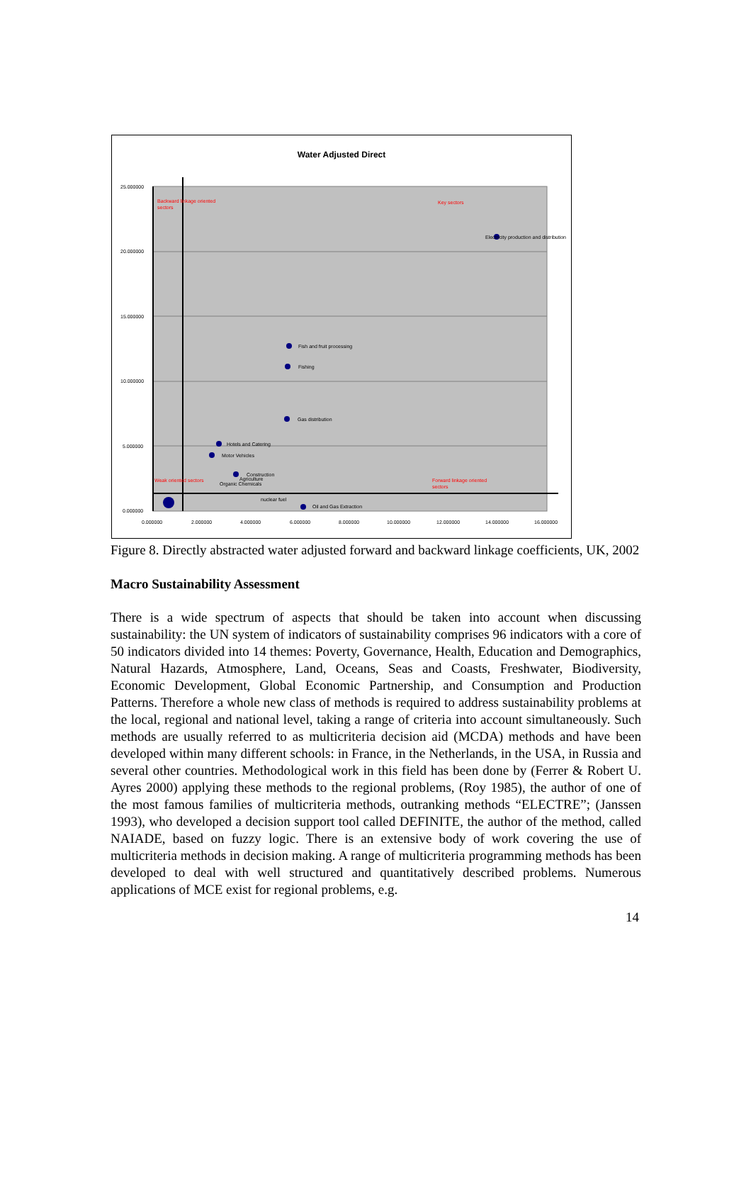Water Adjusted Direct
25.000000
20.000000
15.000000
10.000000
5.000000
0.000000
0.000000
2.000000
4.000000
6.000000
8.000000
10.000000
12.000000
14.000000
16.000000
Backward linkage oriented
sectors
Key sectors
Weak oriented sectors
Forward linkage oriented
sectors
Electricity production and distribution
Fish and fruit processing
Fishing
Gas distribution
Hotels and Catering
Motor Vehicles
Construction
Agriculture
Organic Chemicals
nuclear fuel
Oil and Gas Extraction
Figure 8. Directly abstracted water adjusted forward and backward linkage coefficients, UK, 2002
Macro Sustainability Assessment
There is a wide spectrum of aspects that should be taken into account when discussing sustainability: the UN system of indicators of sustainability comprises 96 indicators with a core of 50 indicators divided into 14 themes: Poverty, Governance, Health, Education and Demographics, Natural Hazards, Atmosphere, Land, Oceans, Seas and Coasts, Freshwater, Biodiversity, Economic Development, Global Economic Partnership, and Consumption and Production Patterns. Therefore a whole new class of methods is required to address sustainability problems at the local, regional and national level, taking a range of criteria into account simultaneously. Such methods are usually referred to as multicriteria decision aid (MCDA) methods and have been developed within many different schools: in France, in the Netherlands, in the USA, in Russia and several other countries. Methodological work in this field has been done by (Ferrer & Robert U. Ayres 2000) applying these methods to the regional problems, (Roy 1985), the author of one of the most famous families of multicriteria methods, outranking methods “ELECTRE”; (Janssen 1993), who developed a decision support tool called DEFINITE, the author of the method, called NAIADE, based on fuzzy logic. There is an extensive body of work covering the use of multicriteria methods in decision making. A range of multicriteria programming methods has been developed to deal with well structured and quantitatively described problems. Numerous applications of MCE exist for regional problems, e.g.
14